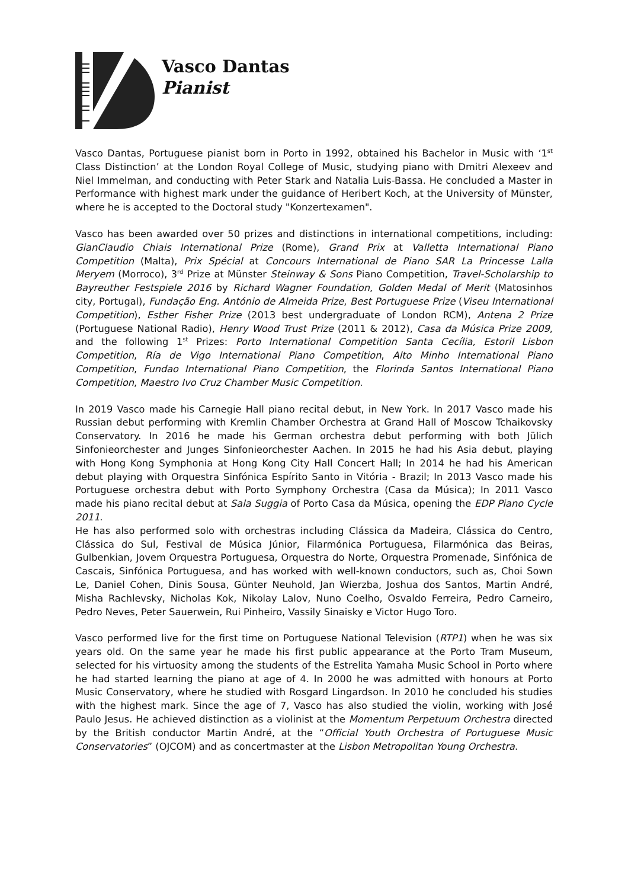Vasco Dantas
Pianist
Vasco Dantas, Portuguese pianist born in Porto in 1992, obtained his Bachelor in Music with ‘1<sup>st</sup> Class Distinction’ at the London Royal College of Music, studying piano with Dmitri Alexeev and Niel Immelman, and conducting with Peter Stark and Natalia Luis-Bassa. He concluded a Master in Performance with highest mark under the guidance of Heribert Koch, at the University of Münster, where he is accepted to the Doctoral study "Konzertexamen".
Vasco has been awarded over 50 prizes and distinctions in international competitions, including: GianClaudio Chiais International Prize (Rome), Grand Prix at Valletta International Piano Competition (Malta), Prix Spécial at Concours International de Piano SAR La Princesse Lalla Meryem (Morroco), 3<sup>rd</sup> Prize at Münster Steinway & Sons Piano Competition, Travel-Scholarship to Bayreuther Festspiele 2016 by Richard Wagner Foundation, Golden Medal of Merit (Matosinhos city, Portugal), Fundação Eng. António de Almeida Prize, Best Portuguese Prize (Viseu International Competition), Esther Fisher Prize (2013 best undergraduate of London RCM), Antena 2 Prize (Portuguese National Radio), Henry Wood Trust Prize (2011 & 2012), Casa da Música Prize 2009, and the following 1<sup>st</sup> Prizes: Porto International Competition Santa Cecília, Estoril Lisbon Competition, Ría de Vigo International Piano Competition, Alto Minho International Piano Competition, Fundao International Piano Competition, the Florinda Santos International Piano Competition, Maestro Ivo Cruz Chamber Music Competition.
In 2019 Vasco made his Carnegie Hall piano recital debut, in New York. In 2017 Vasco made his Russian debut performing with Kremlin Chamber Orchestra at Grand Hall of Moscow Tchaikovsky Conservatory. In 2016 he made his German orchestra debut performing with both Jülich Sinfonieorchester and Junges Sinfonieorchester Aachen. In 2015 he had his Asia debut, playing with Hong Kong Symphonia at Hong Kong City Hall Concert Hall; In 2014 he had his American debut playing with Orquestra Sinfónica Espírito Santo in Vitória - Brazil; In 2013 Vasco made his Portuguese orchestra debut with Porto Symphony Orchestra (Casa da Música); In 2011 Vasco made his piano recital debut at Sala Suggia of Porto Casa da Música, opening the EDP Piano Cycle 2011.
He has also performed solo with orchestras including Clássica da Madeira, Clássica do Centro, Clássica do Sul, Festival de Música Júnior, Filarmónica Portuguesa, Filarmónica das Beiras, Gulbenkian, Jovem Orquestra Portuguesa, Orquestra do Norte, Orquestra Promenade, Sinfónica de Cascais, Sinfónica Portuguesa, and has worked with well-known conductors, such as, Choi Sown Le, Daniel Cohen, Dinis Sousa, Günter Neuhold, Jan Wierzba, Joshua dos Santos, Martin André, Misha Rachlevsky, Nicholas Kok, Nikolay Lalov, Nuno Coelho, Osvaldo Ferreira, Pedro Carneiro, Pedro Neves, Peter Sauerwein, Rui Pinheiro, Vassily Sinaisky e Victor Hugo Toro.
Vasco performed live for the first time on Portuguese National Television (RTP1) when he was six years old. On the same year he made his first public appearance at the Porto Tram Museum, selected for his virtuosity among the students of the Estrelita Yamaha Music School in Porto where he had started learning the piano at age of 4. In 2000 he was admitted with honours at Porto Music Conservatory, where he studied with Rosgard Lingardson. In 2010 he concluded his studies with the highest mark. Since the age of 7, Vasco has also studied the violin, working with José Paulo Jesus. He achieved distinction as a violinist at the Momentum Perpetuum Orchestra directed by the British conductor Martin André, at the “Official Youth Orchestra of Portuguese Music Conservatories” (OJCOM) and as concertmaster at the Lisbon Metropolitan Young Orchestra.